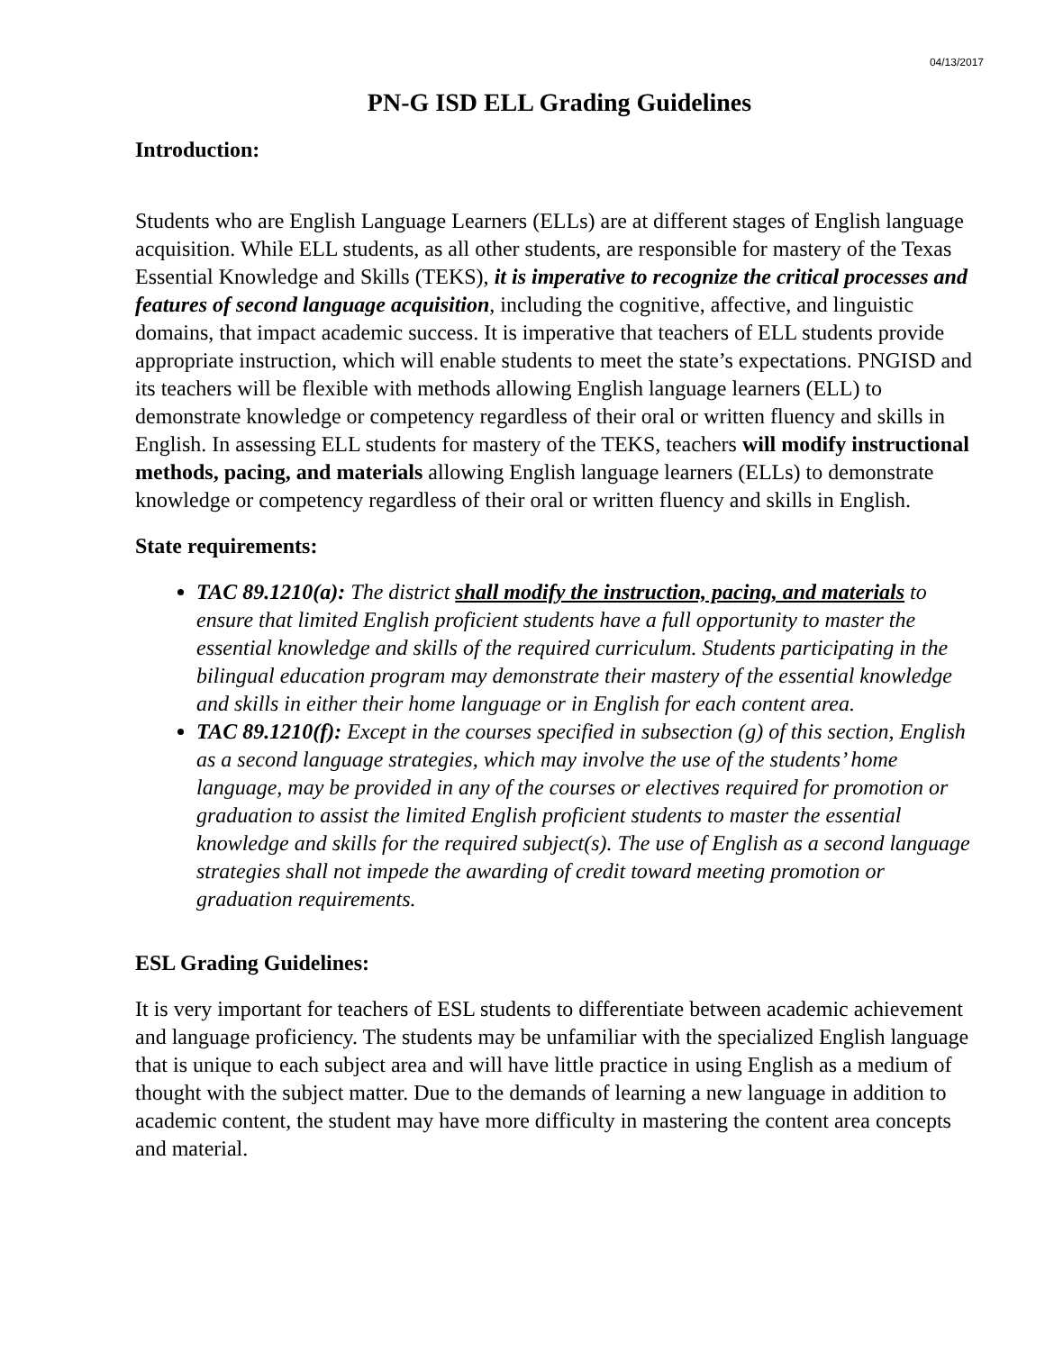04/13/2017
PN-G ISD ELL Grading Guidelines
Introduction:
Students who are English Language Learners (ELLs) are at different stages of English language acquisition. While ELL students, as all other students, are responsible for mastery of the Texas Essential Knowledge and Skills (TEKS), it is imperative to recognize the critical processes and features of second language acquisition, including the cognitive, affective, and linguistic domains, that impact academic success. It is imperative that teachers of ELL students provide appropriate instruction, which will enable students to meet the state’s expectations. PNGISD and its teachers will be flexible with methods allowing English language learners (ELL) to demonstrate knowledge or competency regardless of their oral or written fluency and skills in English. In assessing ELL students for mastery of the TEKS, teachers will modify instructional methods, pacing, and materials allowing English language learners (ELLs) to demonstrate knowledge or competency regardless of their oral or written fluency and skills in English.
State requirements:
TAC 89.1210(a): The district shall modify the instruction, pacing, and materials to ensure that limited English proficient students have a full opportunity to master the essential knowledge and skills of the required curriculum. Students participating in the bilingual education program may demonstrate their mastery of the essential knowledge and skills in either their home language or in English for each content area.
TAC 89.1210(f): Except in the courses specified in subsection (g) of this section, English as a second language strategies, which may involve the use of the students’ home language, may be provided in any of the courses or electives required for promotion or graduation to assist the limited English proficient students to master the essential knowledge and skills for the required subject(s). The use of English as a second language strategies shall not impede the awarding of credit toward meeting promotion or graduation requirements.
ESL Grading Guidelines:
It is very important for teachers of ESL students to differentiate between academic achievement and language proficiency. The students may be unfamiliar with the specialized English language that is unique to each subject area and will have little practice in using English as a medium of thought with the subject matter. Due to the demands of learning a new language in addition to academic content, the student may have more difficulty in mastering the content area concepts and material.